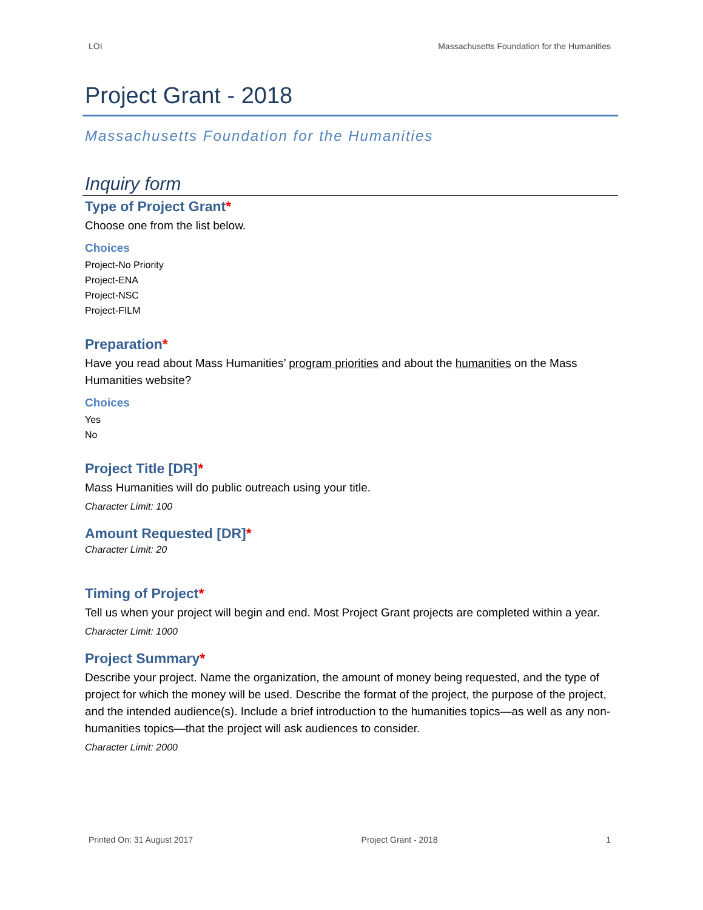LOI Massachusetts Foundation for the Humanities
Project Grant - 2018
Massachusetts Foundation for the Humanities
Inquiry form
Type of Project Grant*
Choose one from the list below.
Choices
Project-No Priority
Project-ENA
Project-NSC
Project-FILM
Preparation*
Have you read about Mass Humanities’ program priorities and about the humanities on the Mass Humanities website?
Choices
Yes
No
Project Title [DR]*
Mass Humanities will do public outreach using your title.
Character Limit: 100
Amount Requested [DR]*
Character Limit: 20
Timing of Project*
Tell us when your project will begin and end. Most Project Grant projects are completed within a year.
Character Limit: 1000
Project Summary*
Describe your project. Name the organization, the amount of money being requested, and the type of project for which the money will be used. Describe the format of the project, the purpose of the project, and the intended audience(s). Include a brief introduction to the humanities topics—as well as any non-humanities topics—that the project will ask audiences to consider.
Character Limit: 2000
Printed On: 31 August 2017 Project Grant - 2018 1